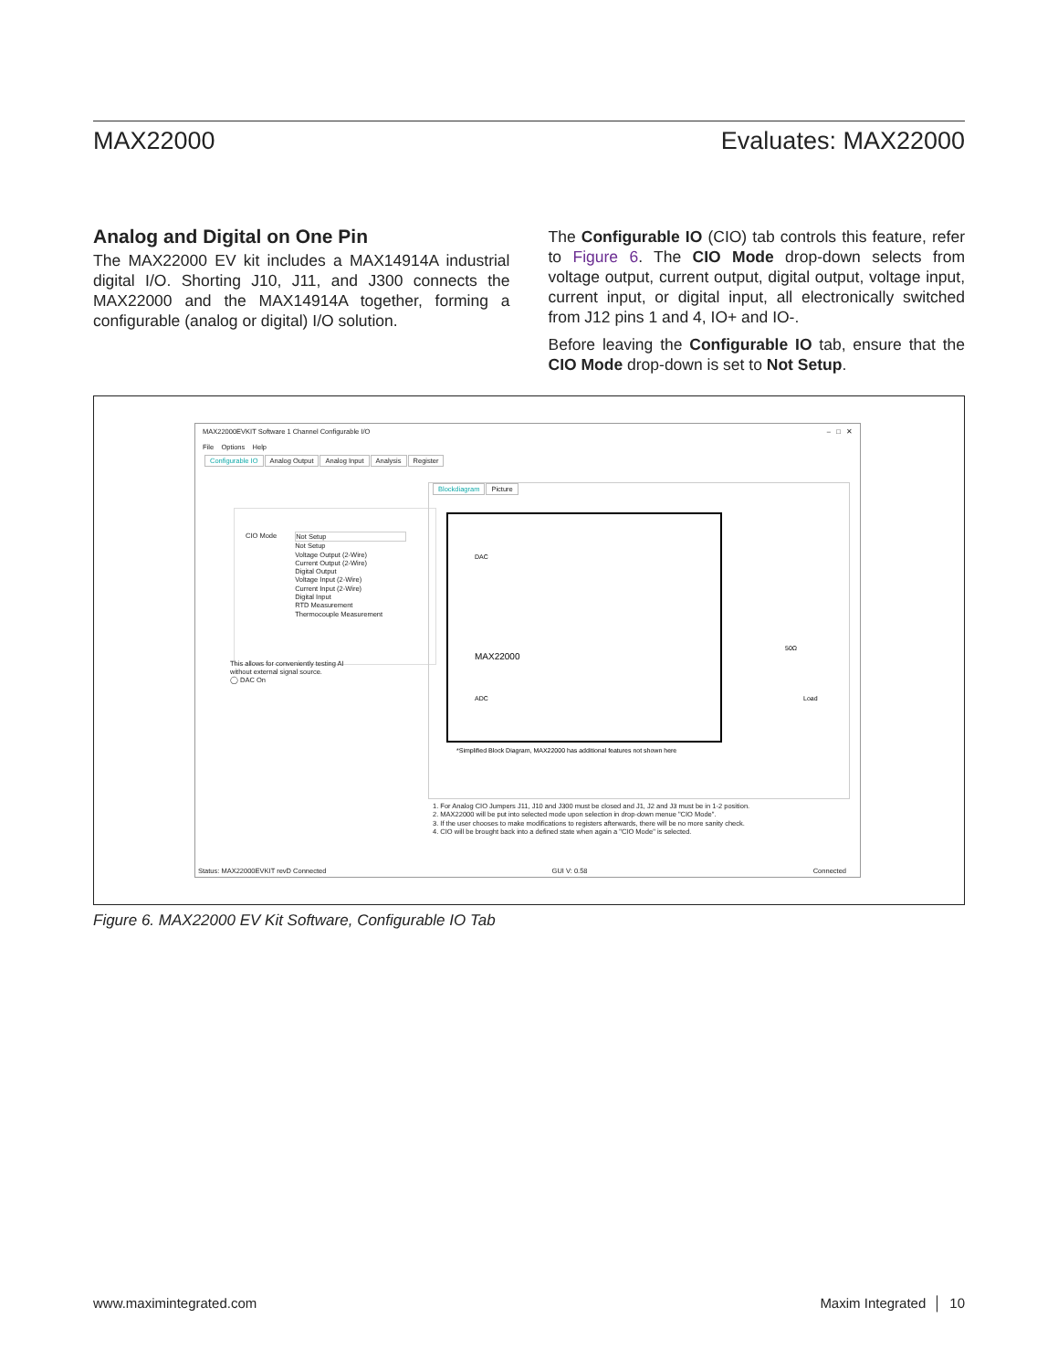MAX22000 Evaluates: MAX22000
Analog and Digital on One Pin
The MAX22000 EV kit includes a MAX14914A industrial digital I/O. Shorting J10, J11, and J300 connects the MAX22000 and the MAX14914A together, forming a configurable (analog or digital) I/O solution.
The Configurable IO (CIO) tab controls this feature, refer to Figure 6. The CIO Mode drop-down selects from voltage output, current output, digital output, voltage input, current input, or digital input, all electronically switched from J12 pins 1 and 4, IO+ and IO-.
Before leaving the Configurable IO tab, ensure that the CIO Mode drop-down is set to Not Setup.
MAX22000EVKIT Software 1 Channel Configurable I/O – □ ✕
File Options Help
Configurable IO Analog Output Analog Input Analysis Register
CIO Mode
Not Setup
Not Setup
Voltage Output (2-Wire)
Current Output (2-Wire)
Digital Output
Voltage Input (2-Wire)
Current Input (2-Wire)
Digital Input
RTD Measurement
Thermocouple Measurement
This allows for conveniently testing AI
without external signal source.
◯ DAC On
Blockdiagram Picture
DAC
ADC
MAX22000
50Ω
Load
*Simplified Block Diagram, MAX22000 has additional features not shown here
1. For Analog CIO Jumpers J11, J10 and J300 must be closed and J1, J2 and J3 must be in 1-2 position.
2. MAX22000 will be put into selected mode upon selection in drop-down menue "CIO Mode".
3. If the user chooses to make modifications to registers afterwards, there will be no more sanity check.
4. CIO will be brought back into a defined state when again a "CIO Mode" is selected.
Status: MAX22000EVKIT revD Connected GUI V: 0.58 Connected
Figure 6. MAX22000 EV Kit Software, Configurable IO Tab
www.maximintegrated.com Maxim Integrated │ 10